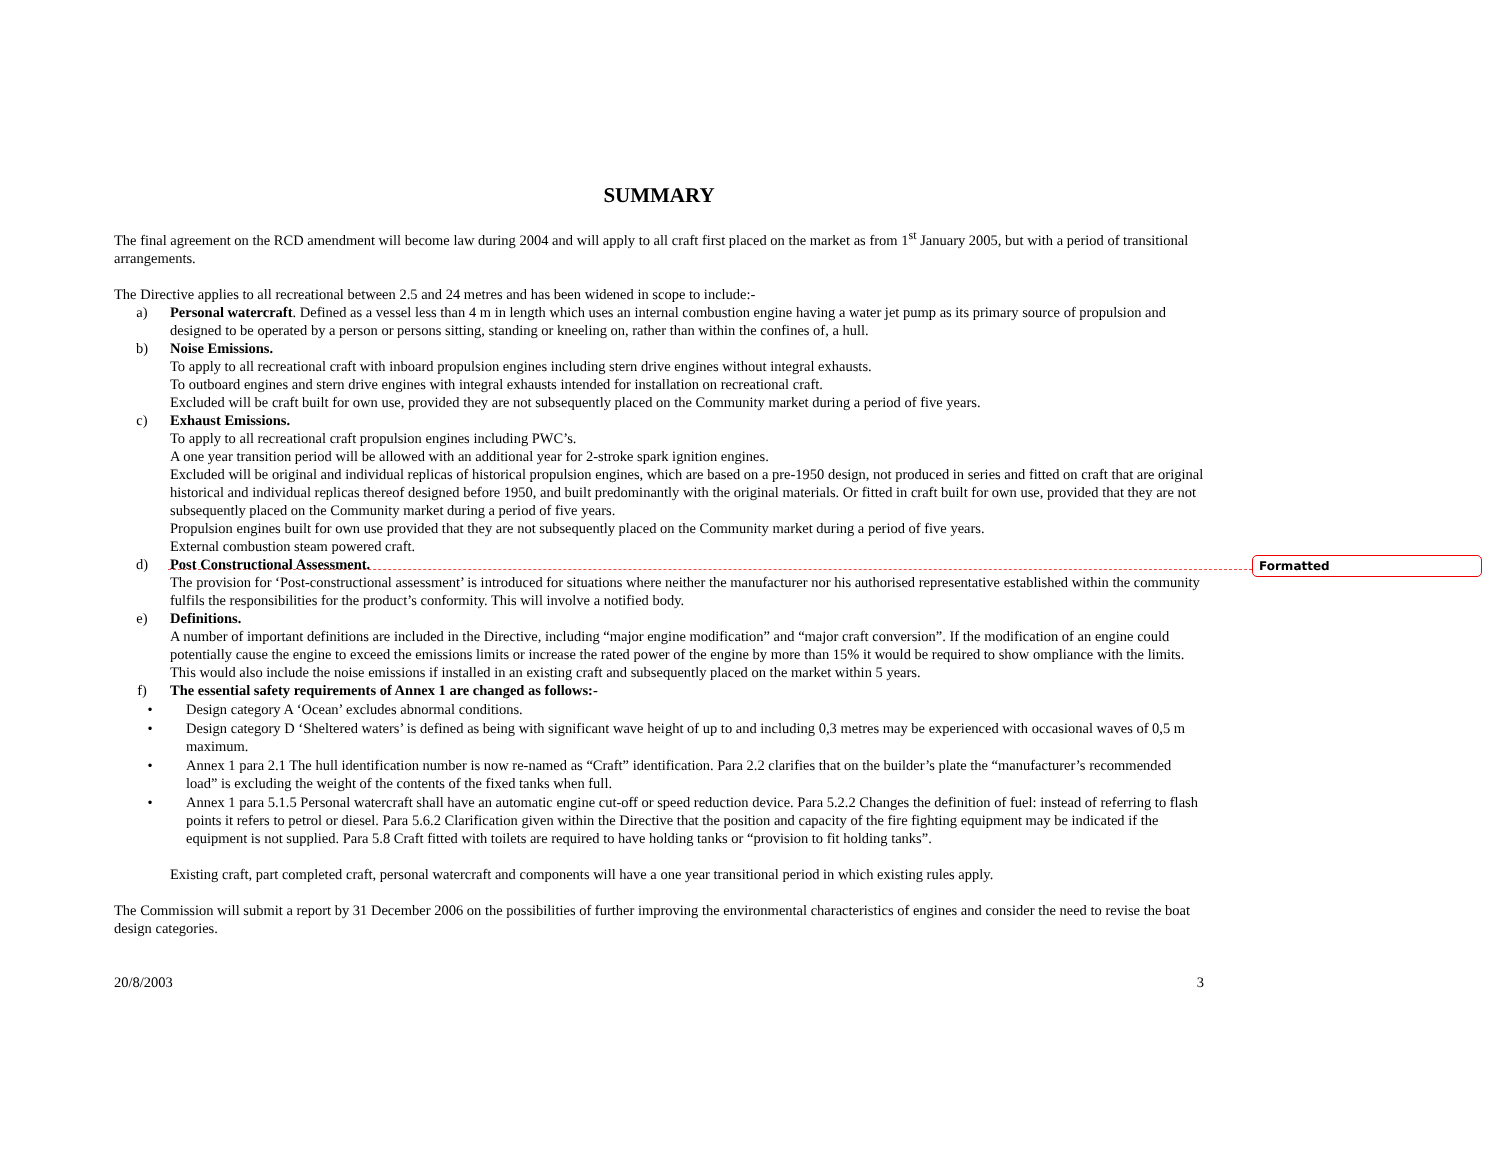Formatted
SUMMARY
The final agreement on the RCD amendment will become law during 2004 and will apply to all craft first placed on the market as from 1<sup>st</sup> January 2005, but with a period of transitional arrangements.
The Directive applies to all recreational between 2.5 and 24 metres and has been widened in scope to include:-
a) Personal watercraft. Defined as a vessel less than 4 m in length which uses an internal combustion engine having a water jet pump as its primary source of propulsion and designed to be operated by a person or persons sitting, standing or kneeling on, rather than within the confines of, a hull.
b) Noise Emissions.
To apply to all recreational craft with inboard propulsion engines including stern drive engines without integral exhausts.
To outboard engines and stern drive engines with integral exhausts intended for installation on recreational craft.
Excluded will be craft built for own use, provided they are not subsequently placed on the Community market during a period of five years.
c) Exhaust Emissions.
To apply to all recreational craft propulsion engines including PWC’s.
A one year transition period will be allowed with an additional year for 2-stroke spark ignition engines.
Excluded will be original and individual replicas of historical propulsion engines, which are based on a pre-1950 design, not produced in series and fitted on craft that are original historical and individual replicas thereof designed before 1950, and built predominantly with the original materials. Or fitted in craft built for own use, provided that they are not subsequently placed on the Community market during a period of five years.
Propulsion engines built for own use provided that they are not subsequently placed on the Community market during a period of five years.
External combustion steam powered craft.
d) Post Constructional Assessment.
The provision for ‘Post-constructional assessment’ is introduced for situations where neither the manufacturer nor his authorised representative established within the community fulfils the responsibilities for the product’s conformity. This will involve a notified body.
e) Definitions.
A number of important definitions are included in the Directive, including “major engine modification” and “major craft conversion”. If the modification of an engine could potentially cause the engine to exceed the emissions limits or increase the rated power of the engine by more than 15% it would be required to show ompliance with the limits. This would also include the noise emissions if installed in an existing craft and subsequently placed on the market within 5 years.
f) The essential safety requirements of Annex 1 are changed as follows:-
• Design category A ‘Ocean’ excludes abnormal conditions.
• Design category D ‘Sheltered waters’ is defined as being with significant wave height of up to and including 0,3 metres may be experienced with occasional waves of 0,5 m maximum.
• Annex 1 para 2.1 The hull identification number is now re-named as “Craft” identification. Para 2.2 clarifies that on the builder’s plate the “manufacturer’s recommended load” is excluding the weight of the contents of the fixed tanks when full.
• Annex 1 para 5.1.5 Personal watercraft shall have an automatic engine cut-off or speed reduction device. Para 5.2.2 Changes the definition of fuel: instead of referring to flash points it refers to petrol or diesel. Para 5.6.2 Clarification given within the Directive that the position and capacity of the fire fighting equipment may be indicated if the equipment is not supplied. Para 5.8 Craft fitted with toilets are required to have holding tanks or “provision to fit holding tanks”.
Existing craft, part completed craft, personal watercraft and components will have a one year transitional period in which existing rules apply.
The Commission will submit a report by 31 December 2006 on the possibilities of further improving the environmental characteristics of engines and consider the need to revise the boat design categories.
20/8/2003 3